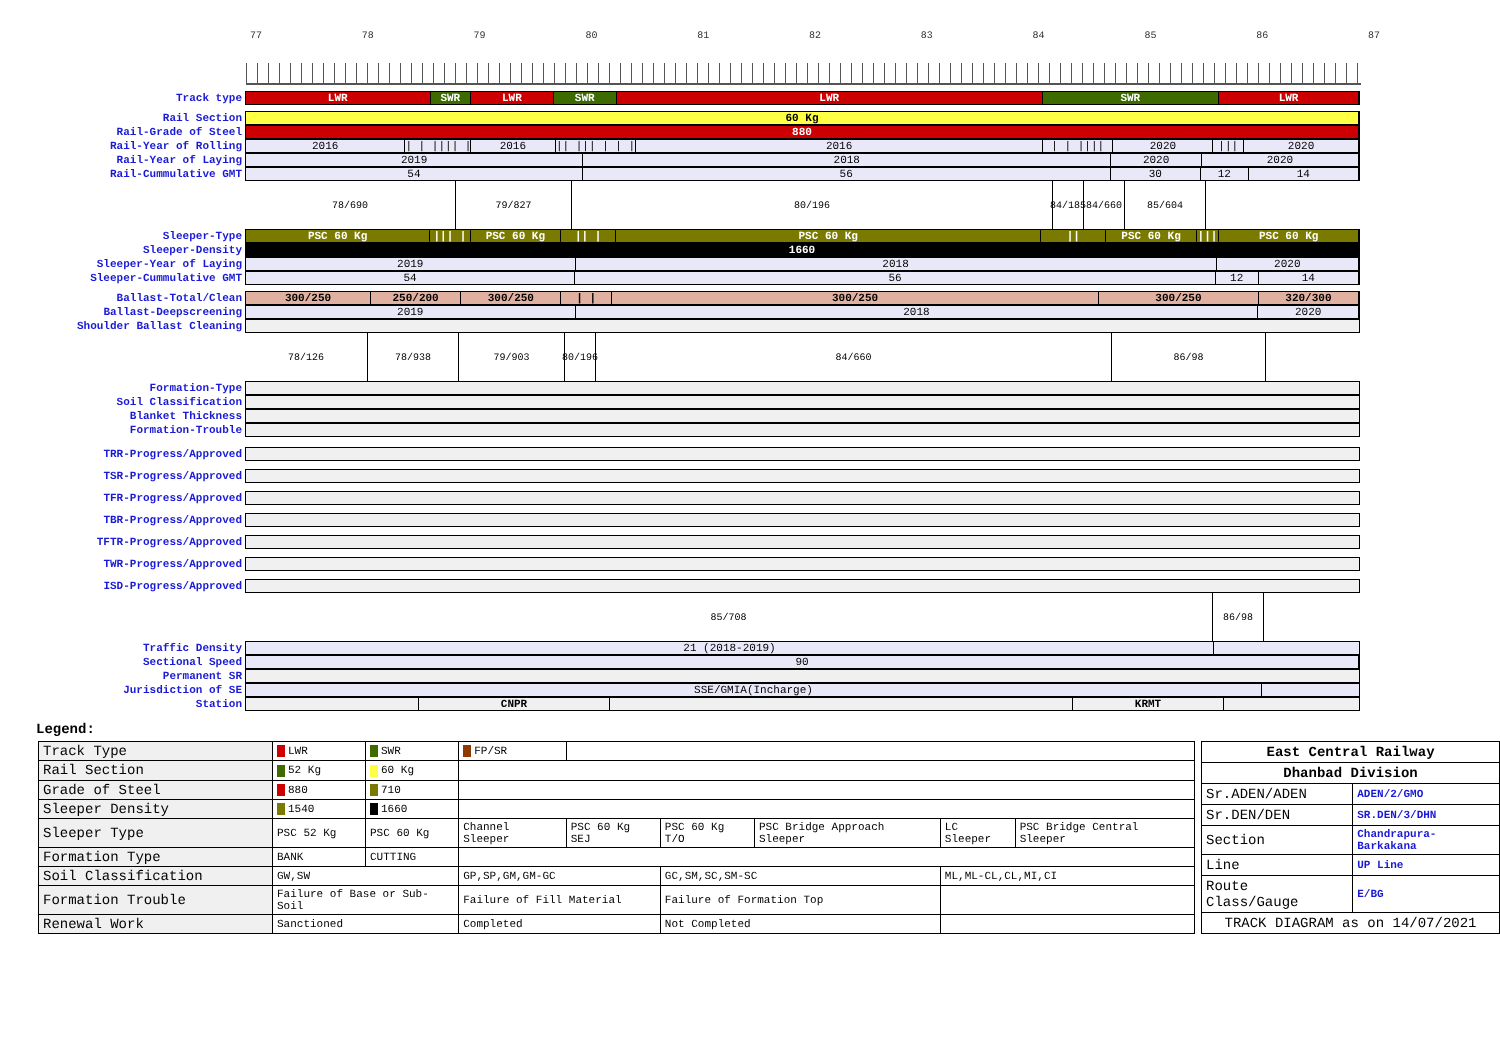77 78 79 80 81 82 83 84 85 86 87
Track type
LWR SWR LWR SWR LWR SWR LWR
Rail Section
60 Kg
Rail-Grade of Steel
880
Rail-Year of Rolling
2016 | | |||| ||| 2016 || ||| | | | | 2016 | | |||| 2020 ||| 2020
Rail-Year of Laying
2019 2018 2020 2020
Rail-Cummulative GMT
54 56 30 12 14
78/690 79/827 80/196 84/185
84/660 85/604
Sleeper-Type
PSC 60 Kg ||| | PSC 60 Kg || | PSC 60 Kg || PSC 60 Kg ||| PSC 60 Kg
Sleeper-Density
1660
Sleeper-Year of Laying
2019 2018 2020
Sleeper-Cummulative GMT
54 56 12 14
Ballast-Total/Clean
300/250 250/200 300/250 | | 300/250 300/250 320/300
Ballast-Deepscreening
2019 2018 2020
Shoulder Ballast Cleaning
78/126 78/938 79/903 80/196
84/660 86/98
Formation-Type
Soil Classification
Blanket Thickness
Formation-Trouble
TRR-Progress/Approved
TSR-Progress/Approved
TFR-Progress/Approved
TBR-Progress/Approved
TFTR-Progress/Approved
TWR-Progress/Approved
ISD-Progress/Approved
85/708 86/98
Traffic Density
21 (2018-2019)
Sectional Speed
90
Permanent SR
Jurisdiction of SE
SSE/GMIA(Incharge)
Station
CNPR KRMT
Legend:
| Track Type | LWR | SWR | FP/SR | | | | | |
| Rail Section | 52 Kg | 60 Kg | | | | | | |
| Grade of Steel | 880 | 710 | | | | | | |
| Sleeper Density | 1540 | 1660 | | | | | | |
| Sleeper Type | PSC 52 Kg | PSC 60 Kg | Channel Sleeper | PSC 60 Kg SEJ | PSC 60 Kg T/O | PSC Bridge Approach Sleeper | LC Sleeper | PSC Bridge Central Sleeper |
| Formation Type | BANK | CUTTING | | | | | | |
| Soil Classification | GW,SW | | GP,SP,GM,GM-GC | | GC,SM,SC,SM-SC | | ML,ML-CL,CL,MI,CI | |
| Formation Trouble | Failure of Base or Sub-Soil | | Failure of Fill Material | | Failure of Formation Top | | | |
| Renewal Work | Sanctioned | | Completed | | Not Completed | | | |
| East Central Railway | |
| Dhanbad Division | |
| Sr.ADEN/ADEN | ADEN/2/GMO |
| Sr.DEN/DEN | SR.DEN/3/DHN |
| Section | Chandrapura-Barkakana |
| Line | UP Line |
| Route Class/Gauge | E/BG |
| TRACK DIAGRAM as on 14/07/2021 | |